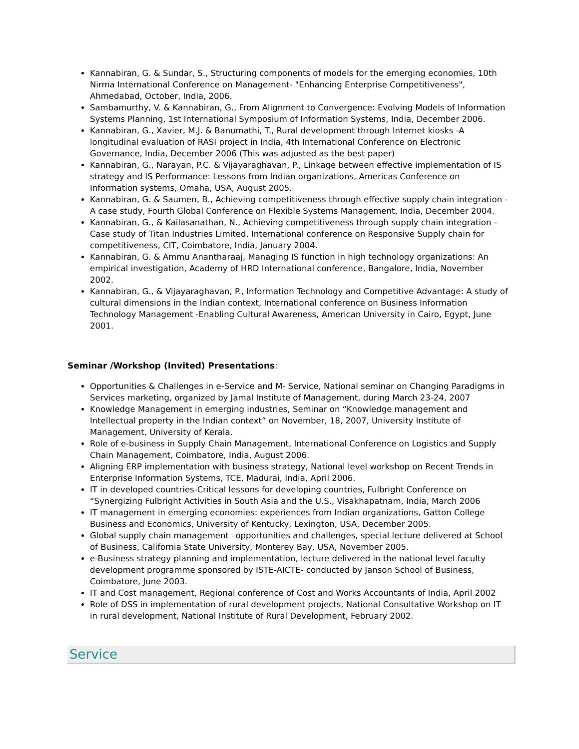Kannabiran, G. & Sundar, S., Structuring components of models for the emerging economies, 10th Nirma International Conference on Management- "Enhancing Enterprise Competitiveness", Ahmedabad, October, India, 2006.
Sambamurthy, V. & Kannabiran, G., From Alignment to Convergence: Evolving Models of Information Systems Planning, 1st International Symposium of Information Systems, India, December 2006.
Kannabiran, G., Xavier, M.J. & Banumathi, T., Rural development through Internet kiosks -A longitudinal evaluation of RASI project in India, 4th International Conference on Electronic Governance, India, December 2006 (This was adjusted as the best paper)
Kannabiran, G., Narayan, P.C. & Vijayaraghavan, P., Linkage between effective implementation of IS strategy and IS Performance: Lessons from Indian organizations, Americas Conference on Information systems, Omaha, USA, August 2005.
Kannabiran, G. & Saumen, B., Achieving competitiveness through effective supply chain integration - A case study, Fourth Global Conference on Flexible Systems Management, India, December 2004.
Kannabiran, G., & Kailasanathan, N., Achieving competitiveness through supply chain integration - Case study of Titan Industries Limited, International conference on Responsive Supply chain for competitiveness, CIT, Coimbatore, India, January 2004.
Kannabiran, G. & Ammu Anantharaaj, Managing IS function in high technology organizations: An empirical investigation, Academy of HRD International conference, Bangalore, India, November 2002.
Kannabiran, G., & Vijayaraghavan, P., Information Technology and Competitive Advantage: A study of cultural dimensions in the Indian context, International conference on Business Information Technology Management -Enabling Cultural Awareness, American University in Cairo, Egypt, June 2001.
Seminar /Workshop (Invited) Presentations:
Opportunities & Challenges in e-Service and M- Service, National seminar on Changing Paradigms in Services marketing, organized by Jamal Institute of Management, during March 23-24, 2007
Knowledge Management in emerging industries, Seminar on “Knowledge management and Intellectual property in the Indian context” on November, 18, 2007, University Institute of Management, University of Kerala.
Role of e-business in Supply Chain Management, International Conference on Logistics and Supply Chain Management, Coimbatore, India, August 2006.
Aligning ERP implementation with business strategy, National level workshop on Recent Trends in Enterprise Information Systems, TCE, Madurai, India, April 2006.
IT in developed countries-Critical lessons for developing countries, Fulbright Conference on “Synergizing Fulbright Activities in South Asia and the U.S., Visakhapatnam, India, March 2006
IT management in emerging economies: experiences from Indian organizations, Gatton College Business and Economics, University of Kentucky, Lexington, USA, December 2005.
Global supply chain management –opportunities and challenges, special lecture delivered at School of Business, California State University, Monterey Bay, USA, November 2005.
e-Business strategy planning and implementation, lecture delivered in the national level faculty development programme sponsored by ISTE-AICTE- conducted by Janson School of Business, Coimbatore, June 2003.
IT and Cost management, Regional conference of Cost and Works Accountants of India, April 2002
Role of DSS in implementation of rural development projects, National Consultative Workshop on IT in rural development, National Institute of Rural Development, February 2002.
Service